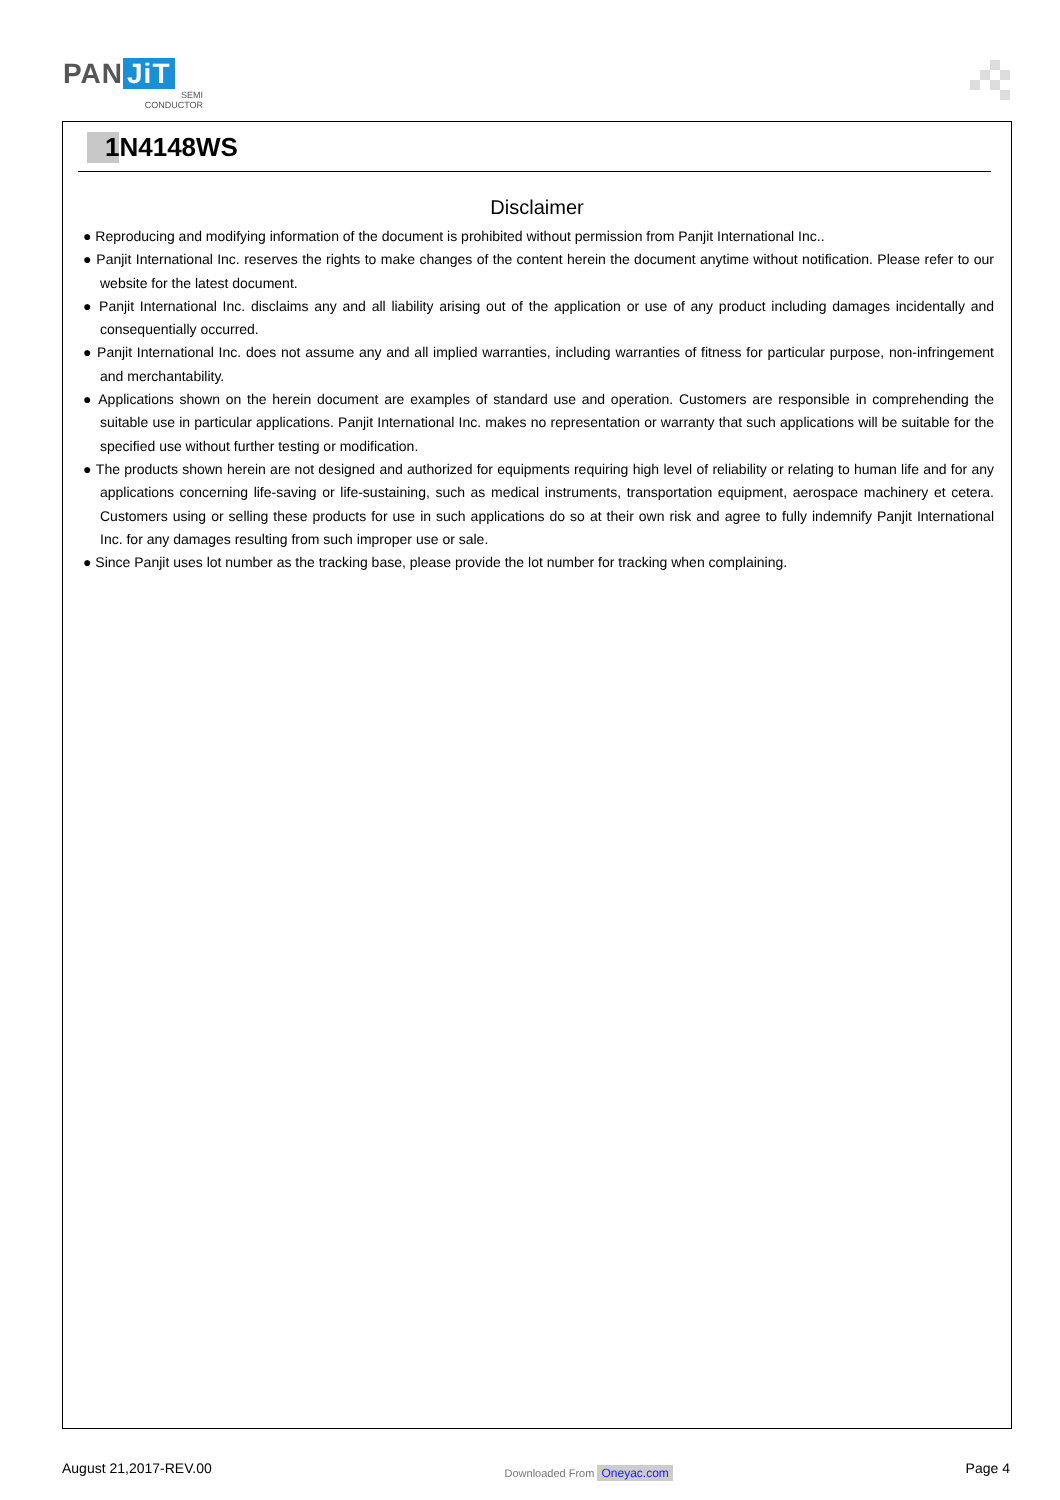PAN JiT
SEMI
CONDUCTOR
1N4148WS
Disclaimer
● Reproducing and modifying information of the document is prohibited without permission from Panjit International Inc..
● Panjit International Inc. reserves the rights to make changes of the content herein the document anytime without notification. Please refer to our website for the latest document.
● Panjit International Inc. disclaims any and all liability arising out of the application or use of any product including damages incidentally and consequentially occurred.
● Panjit International Inc. does not assume any and all implied warranties, including warranties of fitness for particular purpose, non-infringement and merchantability.
● Applications shown on the herein document are examples of standard use and operation. Customers are responsible in comprehending the suitable use in particular applications. Panjit International Inc. makes no representation or warranty that such applications will be suitable for the specified use without further testing or modification.
● The products shown herein are not designed and authorized for equipments requiring high level of reliability or relating to human life and for any applications concerning life-saving or life-sustaining, such as medical instruments, transportation equipment, aerospace machinery et cetera. Customers using or selling these products for use in such applications do so at their own risk and agree to fully indemnify Panjit International Inc. for any damages resulting from such improper use or sale.
● Since Panjit uses lot number as the tracking base, please provide the lot number for tracking when complaining.
August 21,2017-REV.00
Downloaded From Oneyac.com
Page 4